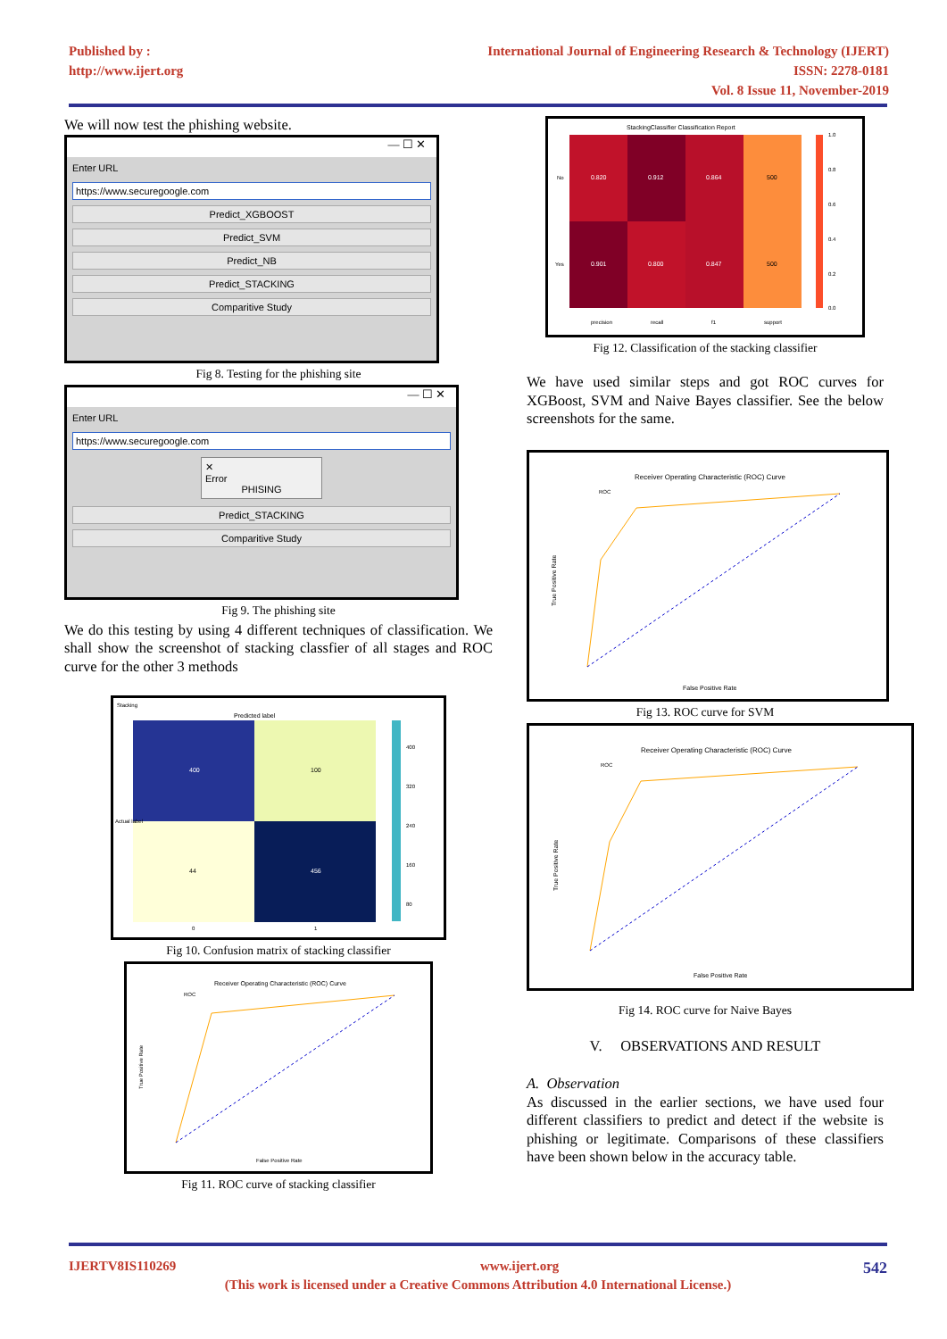Published by :
http://www.ijert.org
International Journal of Engineering Research & Technology (IJERT)
ISSN: 2278-0181
Vol. 8 Issue 11, November-2019
We will now test the phishing website.
— ☐ ✕
Enter URL
https://www.securegoogle.com
Predict_XGBOOST
Predict_SVM
Predict_NB
Predict_STACKING
Comparitive Study
Fig 8. Testing for the phishing site
— ☐ ✕
Enter URL
https://www.securegoogle.com
✕
Error
PHISING
Predict_STACKING
Comparitive Study
Fig 9. The phishing site
We do this testing by using 4 different techniques of classification. We shall show the screenshot of stacking classfier of all stages and ROC curve for the other 3 methods
Stacking
Predicted label
400
100
44
456
0
1
Actual label
400
320
240
160
80
Fig 10. Confusion matrix of stacking classifier
Receiver Operating Characteristic (ROC) Curve
ROC
False Positive Rate
True Positive Rate
Fig 11. ROC curve of stacking classifier
StackingClassifier Classification Report
No
Yes
0.820
0.912
0.864
500
0.901
0.800
0.847
500
precision
recall
f1
support
1.0
0.8
0.6
0.4
0.2
0.0
Fig 12. Classification of the stacking classifier
We have used similar steps and got ROC curves for XGBoost, SVM and Naive Bayes classifier. See the below screenshots for the same.
Receiver Operating Characteristic (ROC) Curve
ROC
False Positive Rate
True Positive Rate
Fig 13. ROC curve for SVM
Receiver Operating Characteristic (ROC) Curve
ROC
False Positive Rate
True Positive Rate
Fig 14. ROC curve for Naive Bayes
V. OBSERVATIONS AND RESULT
A. Observation
As discussed in the earlier sections, we have used four different classifiers to predict and detect if the website is phishing or legitimate. Comparisons of these classifiers have been shown below in the accuracy table.
IJERTV8IS110269 www.ijert.org 542
(This work is licensed under a Creative Commons Attribution 4.0 International License.)